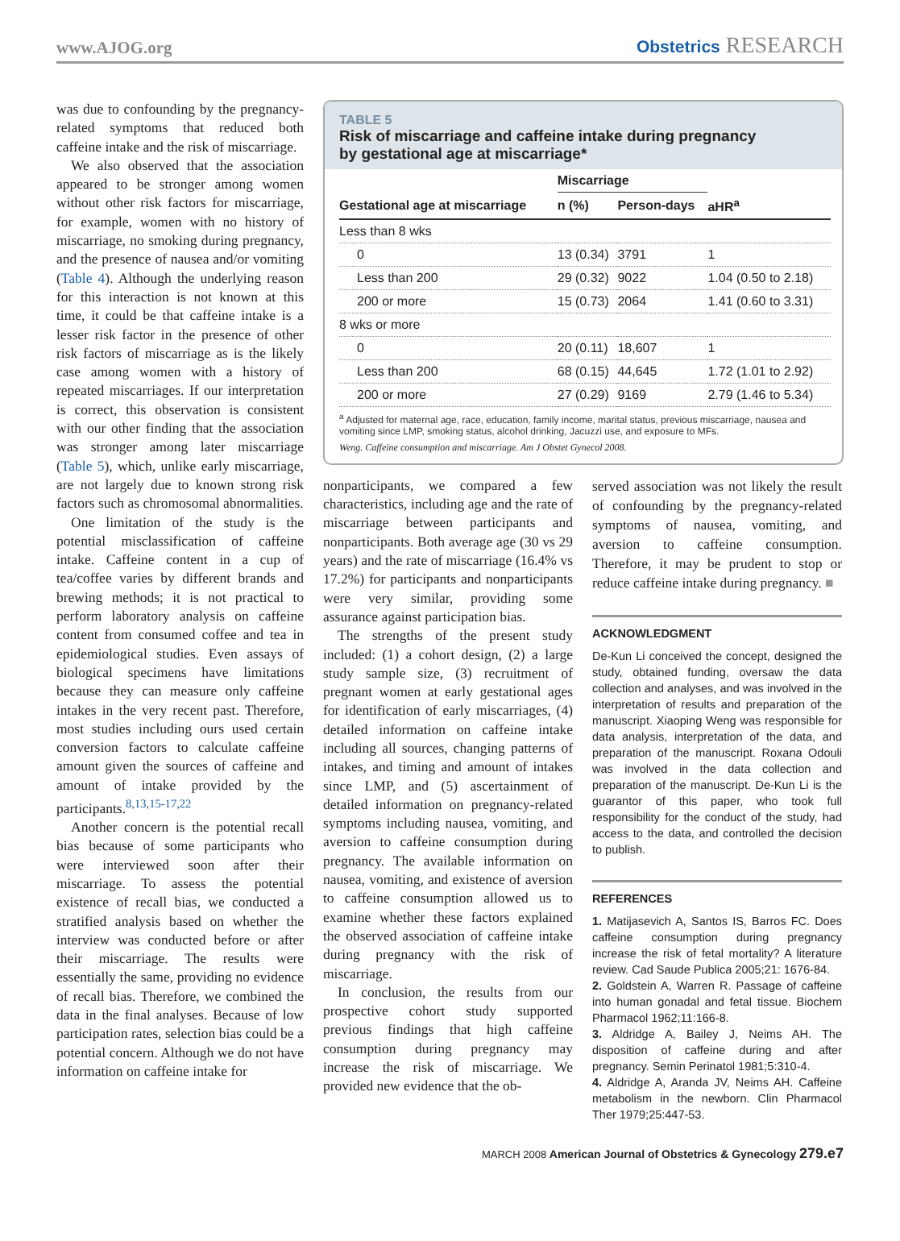www.AJOG.org Obstetrics RESEARCH
was due to confounding by the pregnancy-related symptoms that reduced both caffeine intake and the risk of miscarriage.
We also observed that the association appeared to be stronger among women without other risk factors for miscarriage, for example, women with no history of miscarriage, no smoking during pregnancy, and the presence of nausea and/or vomiting (Table 4). Although the underlying reason for this interaction is not known at this time, it could be that caffeine intake is a lesser risk factor in the presence of other risk factors of miscarriage as is the likely case among women with a history of repeated miscarriages. If our interpretation is correct, this observation is consistent with our other finding that the association was stronger among later miscarriage (Table 5), which, unlike early miscarriage, are not largely due to known strong risk factors such as chromosomal abnormalities.
One limitation of the study is the potential misclassification of caffeine intake. Caffeine content in a cup of tea/coffee varies by different brands and brewing methods; it is not practical to perform laboratory analysis on caffeine content from consumed coffee and tea in epidemiological studies. Even assays of biological specimens have limitations because they can measure only caffeine intakes in the very recent past. Therefore, most studies including ours used certain conversion factors to calculate caffeine amount given the sources of caffeine and amount of intake provided by the participants.<sup>8,13,15-17,22</sup>
Another concern is the potential recall bias because of some participants who were interviewed soon after their miscarriage. To assess the potential existence of recall bias, we conducted a stratified analysis based on whether the interview was conducted before or after their miscarriage. The results were essentially the same, providing no evidence of recall bias. Therefore, we combined the data in the final analyses. Because of low participation rates, selection bias could be a potential concern. Although we do not have information on caffeine intake for
TABLE 5
Risk of miscarriage and caffeine intake during pregnancy
by gestational age at miscarriage*
| | Miscarriage | | |
| --- | --- | --- | --- |
| Gestational age at miscarriage | n (%) | Person-days | aHR<sup>a</sup> |
| Less than 8 wks | | | |
| 0 | 13 (0.34) | 3791 | 1 |
| Less than 200 | 29 (0.32) | 9022 | 1.04 (0.50 to 2.18) |
| 200 or more | 15 (0.73) | 2064 | 1.41 (0.60 to 3.31) |
| 8 wks or more | | | |
| 0 | 20 (0.11) | 18,607 | 1 |
| Less than 200 | 68 (0.15) | 44,645 | 1.72 (1.01 to 2.92) |
| 200 or more | 27 (0.29) | 9169 | 2.79 (1.46 to 5.34) |
<sup>a</sup> Adjusted for maternal age, race, education, family income, marital status, previous miscarriage, nausea and vomiting since LMP, smoking status, alcohol drinking, Jacuzzi use, and exposure to MFs.
Weng. Caffeine consumption and miscarriage. Am J Obstet Gynecol 2008.
nonparticipants, we compared a few characteristics, including age and the rate of miscarriage between participants and nonparticipants. Both average age (30 vs 29 years) and the rate of miscarriage (16.4% vs 17.2%) for participants and nonparticipants were very similar, providing some assurance against participation bias.
The strengths of the present study included: (1) a cohort design, (2) a large study sample size, (3) recruitment of pregnant women at early gestational ages for identification of early miscarriages, (4) detailed information on caffeine intake including all sources, changing patterns of intakes, and timing and amount of intakes since LMP, and (5) ascertainment of detailed information on pregnancy-related symptoms including nausea, vomiting, and aversion to caffeine consumption during pregnancy. The available information on nausea, vomiting, and existence of aversion to caffeine consumption allowed us to examine whether these factors explained the observed association of caffeine intake during pregnancy with the risk of miscarriage.
In conclusion, the results from our prospective cohort study supported previous findings that high caffeine consumption during pregnancy may increase the risk of miscarriage. We provided new evidence that the ob-
served association was not likely the result of confounding by the pregnancy-related symptoms of nausea, vomiting, and aversion to caffeine consumption. Therefore, it may be prudent to stop or reduce caffeine intake during pregnancy. ■
ACKNOWLEDGMENT
De-Kun Li conceived the concept, designed the study, obtained funding, oversaw the data collection and analyses, and was involved in the interpretation of results and preparation of the manuscript. Xiaoping Weng was responsible for data analysis, interpretation of the data, and preparation of the manuscript. Roxana Odouli was involved in the data collection and preparation of the manuscript. De-Kun Li is the guarantor of this paper, who took full responsibility for the conduct of the study, had access to the data, and controlled the decision to publish.
REFERENCES
1. Matijasevich A, Santos IS, Barros FC. Does caffeine consumption during pregnancy increase the risk of fetal mortality? A literature review. Cad Saude Publica 2005;21: 1676-84.
2. Goldstein A, Warren R. Passage of caffeine into human gonadal and fetal tissue. Biochem Pharmacol 1962;11:166-8.
3. Aldridge A, Bailey J, Neims AH. The disposition of caffeine during and after pregnancy. Semin Perinatol 1981;5:310-4.
4. Aldridge A, Aranda JV, Neims AH. Caffeine metabolism in the newborn. Clin Pharmacol Ther 1979;25:447-53.
MARCH 2008 American Journal of Obstetrics & Gynecology 279.e7